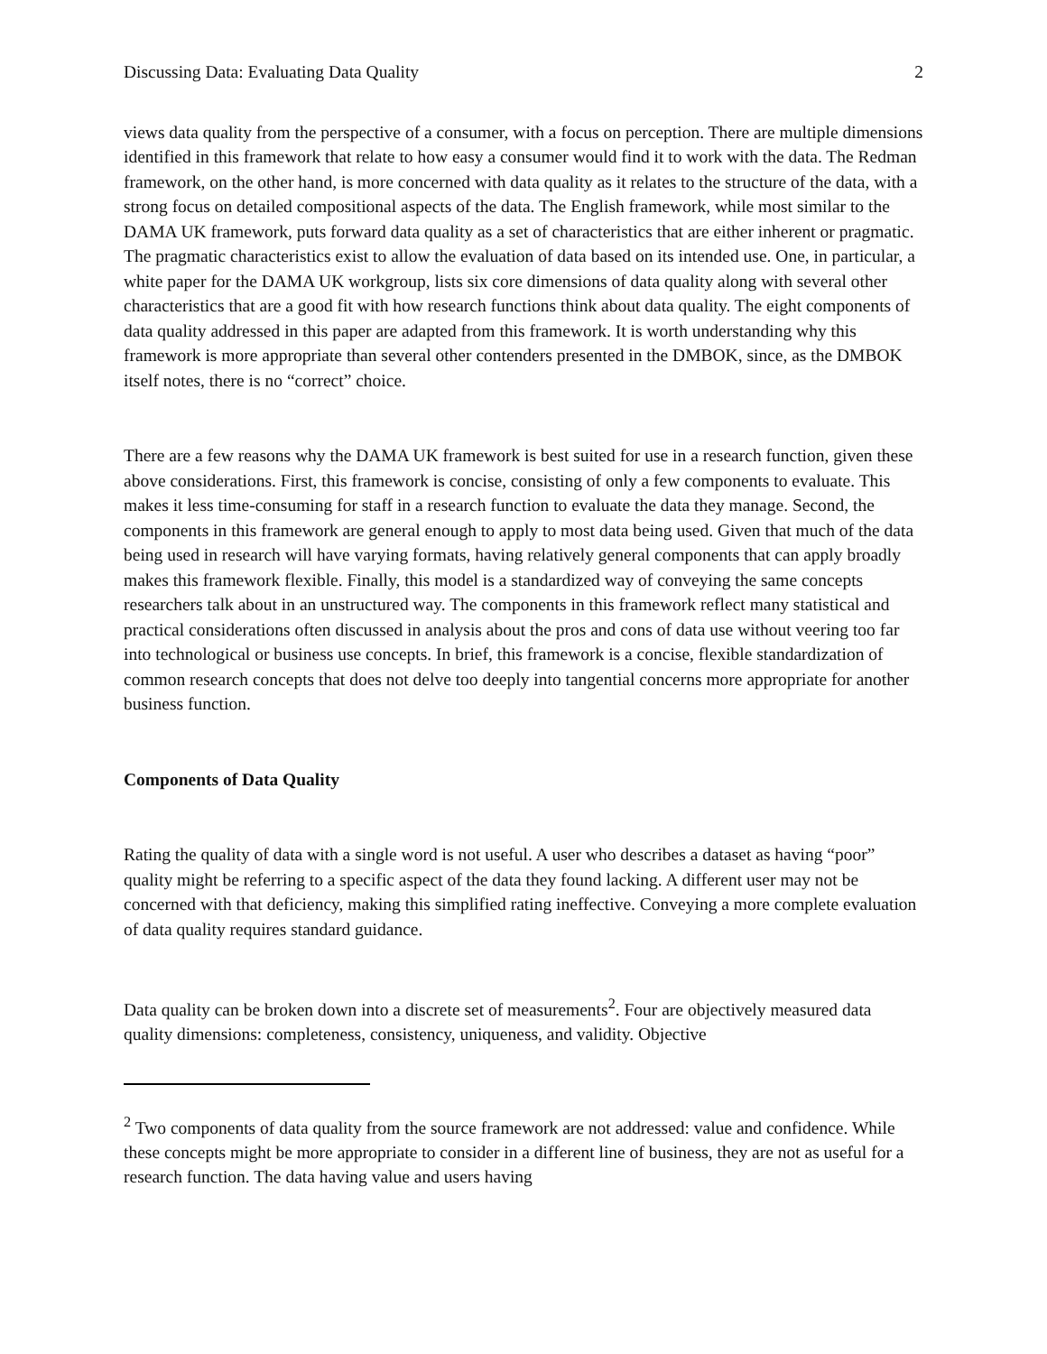Discussing Data: Evaluating Data Quality 2
views data quality from the perspective of a consumer, with a focus on perception. There are multiple dimensions identified in this framework that relate to how easy a consumer would find it to work with the data. The Redman framework, on the other hand, is more concerned with data quality as it relates to the structure of the data, with a strong focus on detailed compositional aspects of the data. The English framework, while most similar to the DAMA UK framework, puts forward data quality as a set of characteristics that are either inherent or pragmatic. The pragmatic characteristics exist to allow the evaluation of data based on its intended use. One, in particular, a white paper for the DAMA UK workgroup, lists six core dimensions of data quality along with several other characteristics that are a good fit with how research functions think about data quality. The eight components of data quality addressed in this paper are adapted from this framework. It is worth understanding why this framework is more appropriate than several other contenders presented in the DMBOK, since, as the DMBOK itself notes, there is no “correct” choice.
There are a few reasons why the DAMA UK framework is best suited for use in a research function, given these above considerations. First, this framework is concise, consisting of only a few components to evaluate. This makes it less time-consuming for staff in a research function to evaluate the data they manage. Second, the components in this framework are general enough to apply to most data being used. Given that much of the data being used in research will have varying formats, having relatively general components that can apply broadly makes this framework flexible. Finally, this model is a standardized way of conveying the same concepts researchers talk about in an unstructured way. The components in this framework reflect many statistical and practical considerations often discussed in analysis about the pros and cons of data use without veering too far into technological or business use concepts. In brief, this framework is a concise, flexible standardization of common research concepts that does not delve too deeply into tangential concerns more appropriate for another business function.
Components of Data Quality
Rating the quality of data with a single word is not useful. A user who describes a dataset as having “poor” quality might be referring to a specific aspect of the data they found lacking. A different user may not be concerned with that deficiency, making this simplified rating ineffective. Conveying a more complete evaluation of data quality requires standard guidance.
Data quality can be broken down into a discrete set of measurements<sup>2</sup>. Four are objectively measured data quality dimensions: completeness, consistency, uniqueness, and validity. Objective
<sup>2</sup> Two components of data quality from the source framework are not addressed: value and confidence. While these concepts might be more appropriate to consider in a different line of business, they are not as useful for a research function. The data having value and users having